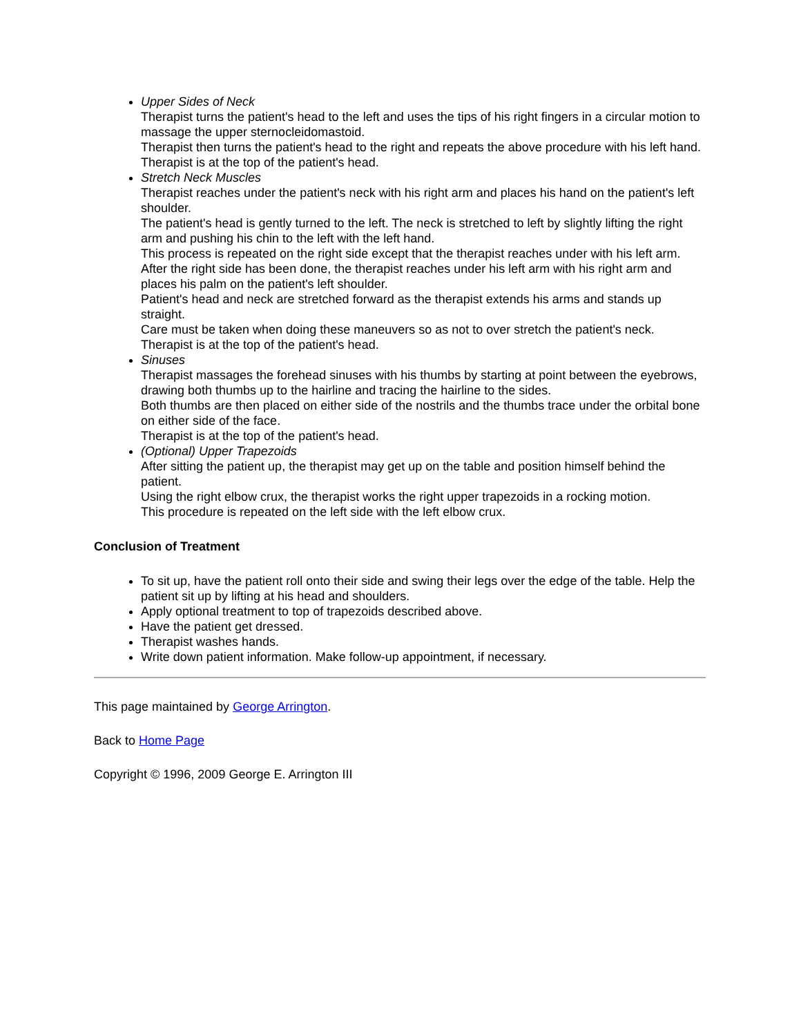Upper Sides of Neck
Therapist turns the patient's head to the left and uses the tips of his right fingers in a circular motion to massage the upper sternocleidomastoid.
Therapist then turns the patient's head to the right and repeats the above procedure with his left hand.
Therapist is at the top of the patient's head.
Stretch Neck Muscles
Therapist reaches under the patient's neck with his right arm and places his hand on the patient's left shoulder.
The patient's head is gently turned to the left. The neck is stretched to left by slightly lifting the right arm and pushing his chin to the left with the left hand.
This process is repeated on the right side except that the therapist reaches under with his left arm.
After the right side has been done, the therapist reaches under his left arm with his right arm and places his palm on the patient's left shoulder.
Patient's head and neck are stretched forward as the therapist extends his arms and stands up straight.
Care must be taken when doing these maneuvers so as not to over stretch the patient's neck.
Therapist is at the top of the patient's head.
Sinuses
Therapist massages the forehead sinuses with his thumbs by starting at point between the eyebrows, drawing both thumbs up to the hairline and tracing the hairline to the sides.
Both thumbs are then placed on either side of the nostrils and the thumbs trace under the orbital bone on either side of the face.
Therapist is at the top of the patient's head.
(Optional) Upper Trapezoids
After sitting the patient up, the therapist may get up on the table and position himself behind the patient.
Using the right elbow crux, the therapist works the right upper trapezoids in a rocking motion.
This procedure is repeated on the left side with the left elbow crux.
Conclusion of Treatment
To sit up, have the patient roll onto their side and swing their legs over the edge of the table. Help the patient sit up by lifting at his head and shoulders.
Apply optional treatment to top of trapezoids described above.
Have the patient get dressed.
Therapist washes hands.
Write down patient information. Make follow-up appointment, if necessary.
This page maintained by George Arrington.
Back to Home Page
Copyright © 1996, 2009 George E. Arrington III